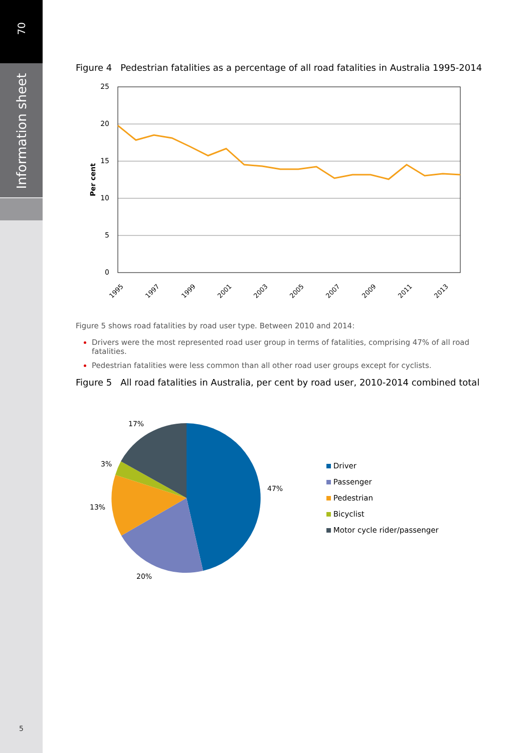70
Information sheet
5
Figure 4 Pedestrian fatalities as a percentage of all road fatalities in Australia 1995-2014
25
20
15
10
5
0
Per cent
1995
1997
1999
2001
2003
2005
2007
2009
2011
2013
Figure 5 shows road fatalities by road user type. Between 2010 and 2014:
Drivers were the most represented road user group in terms of fatalities, comprising 47% of all road fatalities.
Pedestrian fatalities were less common than all other road user groups except for cyclists.
Figure 5 All road fatalities in Australia, per cent by road user, 2010-2014 combined total
17%
3%
13%
20%
47%
Driver
Passenger
Pedestrian
Bicyclist
Motor cycle rider/passenger